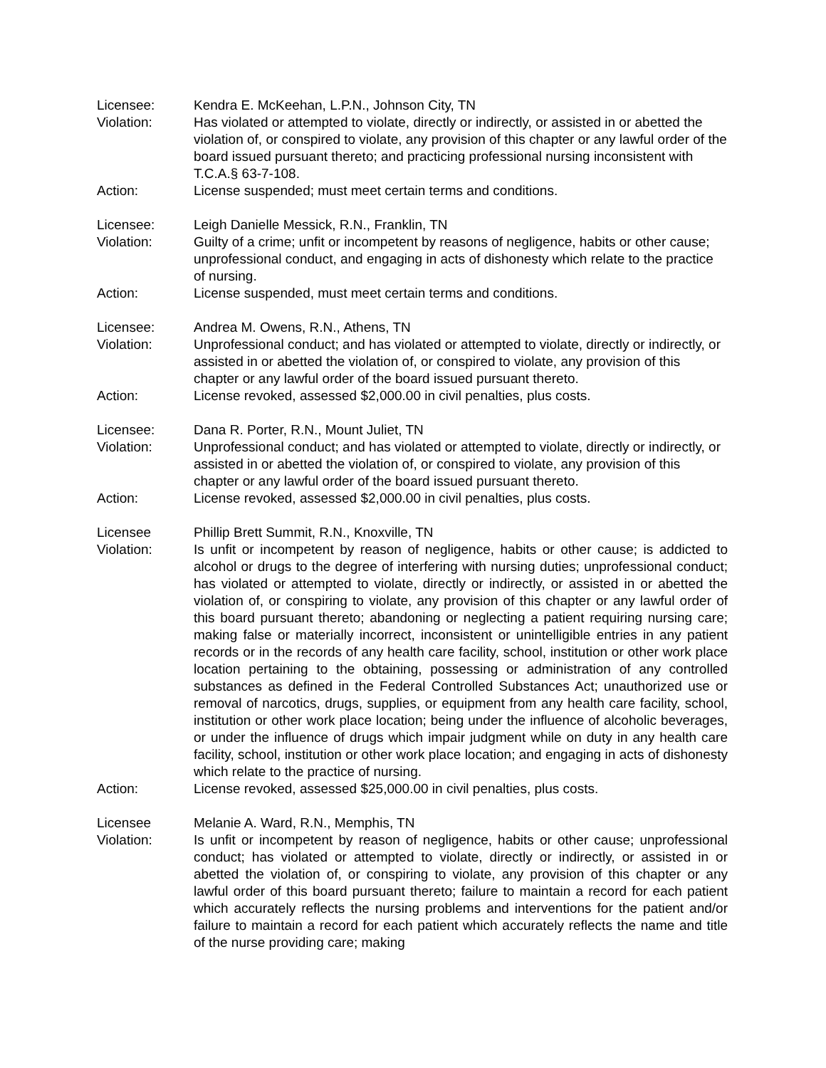Licensee: Kendra E. McKeehan, L.P.N., Johnson City, TN
Violation: Has violated or attempted to violate, directly or indirectly, or assisted in or abetted the violation of, or conspired to violate, any provision of this chapter or any lawful order of the board issued pursuant thereto; and practicing professional nursing inconsistent with T.C.A.§ 63-7-108.
Action: License suspended; must meet certain terms and conditions.
Licensee: Leigh Danielle Messick, R.N., Franklin, TN
Violation: Guilty of a crime; unfit or incompetent by reasons of negligence, habits or other cause; unprofessional conduct, and engaging in acts of dishonesty which relate to the practice of nursing.
Action: License suspended, must meet certain terms and conditions.
Licensee: Andrea M. Owens, R.N., Athens, TN
Violation: Unprofessional conduct; and has violated or attempted to violate, directly or indirectly, or assisted in or abetted the violation of, or conspired to violate, any provision of this chapter or any lawful order of the board issued pursuant thereto.
Action: License revoked, assessed $2,000.00 in civil penalties, plus costs.
Licensee: Dana R. Porter, R.N., Mount Juliet, TN
Violation: Unprofessional conduct; and has violated or attempted to violate, directly or indirectly, or assisted in or abetted the violation of, or conspired to violate, any provision of this chapter or any lawful order of the board issued pursuant thereto.
Action: License revoked, assessed $2,000.00 in civil penalties, plus costs.
Licensee Phillip Brett Summit, R.N., Knoxville, TN
Violation: Is unfit or incompetent by reason of negligence, habits or other cause; is addicted to alcohol or drugs to the degree of interfering with nursing duties; unprofessional conduct; has violated or attempted to violate, directly or indirectly, or assisted in or abetted the violation of, or conspiring to violate, any provision of this chapter or any lawful order of this board pursuant thereto; abandoning or neglecting a patient requiring nursing care; making false or materially incorrect, inconsistent or unintelligible entries in any patient records or in the records of any health care facility, school, institution or other work place location pertaining to the obtaining, possessing or administration of any controlled substances as defined in the Federal Controlled Substances Act; unauthorized use or removal of narcotics, drugs, supplies, or equipment from any health care facility, school, institution or other work place location; being under the influence of alcoholic beverages, or under the influence of drugs which impair judgment while on duty in any health care facility, school, institution or other work place location; and engaging in acts of dishonesty which relate to the practice of nursing.
Action: License revoked, assessed $25,000.00 in civil penalties, plus costs.
Licensee Melanie A. Ward, R.N., Memphis, TN
Violation: Is unfit or incompetent by reason of negligence, habits or other cause; unprofessional conduct; has violated or attempted to violate, directly or indirectly, or assisted in or abetted the violation of, or conspiring to violate, any provision of this chapter or any lawful order of this board pursuant thereto; failure to maintain a record for each patient which accurately reflects the nursing problems and interventions for the patient and/or failure to maintain a record for each patient which accurately reflects the name and title of the nurse providing care; making